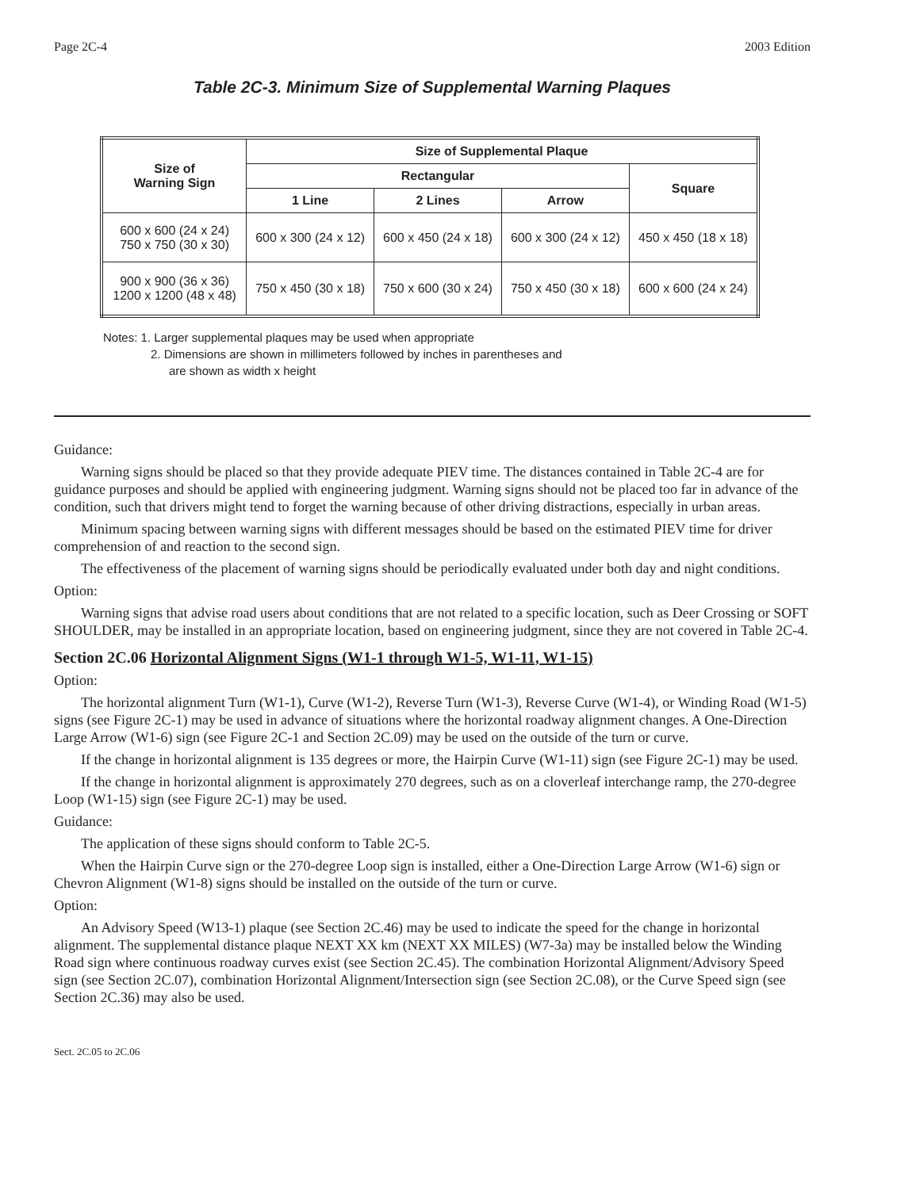Page 2C-4 2003 Edition
Table 2C-3. Minimum Size of Supplemental Warning Plaques
| Size of Warning Sign | Size of Supplemental Plaque | | | |
| --- | --- | --- | --- | --- |
| | Rectangular | | | Square |
| | 1 Line | 2 Lines | Arrow | |
| 600 x 600 (24 x 24) 750 x 750 (30 x 30) | 600 x 300 (24 x 12) | 600 x 450 (24 x 18) | 600 x 300 (24 x 12) | 450 x 450 (18 x 18) |
| 900 x 900 (36 x 36) 1200 x 1200 (48 x 48) | 750 x 450 (30 x 18) | 750 x 600 (30 x 24) | 750 x 450 (30 x 18) | 600 x 600 (24 x 24) |
Notes: 1. Larger supplemental plaques may be used when appropriate
2. Dimensions are shown in millimeters followed by inches in parentheses and
are shown as width x height
Guidance:
Warning signs should be placed so that they provide adequate PIEV time. The distances contained in Table 2C-4 are for guidance purposes and should be applied with engineering judgment. Warning signs should not be placed too far in advance of the condition, such that drivers might tend to forget the warning because of other driving distractions, especially in urban areas.
Minimum spacing between warning signs with different messages should be based on the estimated PIEV time for driver comprehension of and reaction to the second sign.
The effectiveness of the placement of warning signs should be periodically evaluated under both day and night conditions.
Option:
Warning signs that advise road users about conditions that are not related to a specific location, such as Deer Crossing or SOFT SHOULDER, may be installed in an appropriate location, based on engineering judgment, since they are not covered in Table 2C-4.
Section 2C.06 Horizontal Alignment Signs (W1-1 through W1-5, W1-11, W1-15)
Option:
The horizontal alignment Turn (W1-1), Curve (W1-2), Reverse Turn (W1-3), Reverse Curve (W1-4), or Winding Road (W1-5) signs (see Figure 2C-1) may be used in advance of situations where the horizontal roadway alignment changes. A One-Direction Large Arrow (W1-6) sign (see Figure 2C-1 and Section 2C.09) may be used on the outside of the turn or curve.
If the change in horizontal alignment is 135 degrees or more, the Hairpin Curve (W1-11) sign (see Figure 2C-1) may be used.
If the change in horizontal alignment is approximately 270 degrees, such as on a cloverleaf interchange ramp, the 270-degree Loop (W1-15) sign (see Figure 2C-1) may be used.
Guidance:
The application of these signs should conform to Table 2C-5.
When the Hairpin Curve sign or the 270-degree Loop sign is installed, either a One-Direction Large Arrow (W1-6) sign or Chevron Alignment (W1-8) signs should be installed on the outside of the turn or curve.
Option:
An Advisory Speed (W13-1) plaque (see Section 2C.46) may be used to indicate the speed for the change in horizontal alignment. The supplemental distance plaque NEXT XX km (NEXT XX MILES) (W7-3a) may be installed below the Winding Road sign where continuous roadway curves exist (see Section 2C.45). The combination Horizontal Alignment/Advisory Speed sign (see Section 2C.07), combination Horizontal Alignment/Intersection sign (see Section 2C.08), or the Curve Speed sign (see Section 2C.36) may also be used.
Sect. 2C.05 to 2C.06